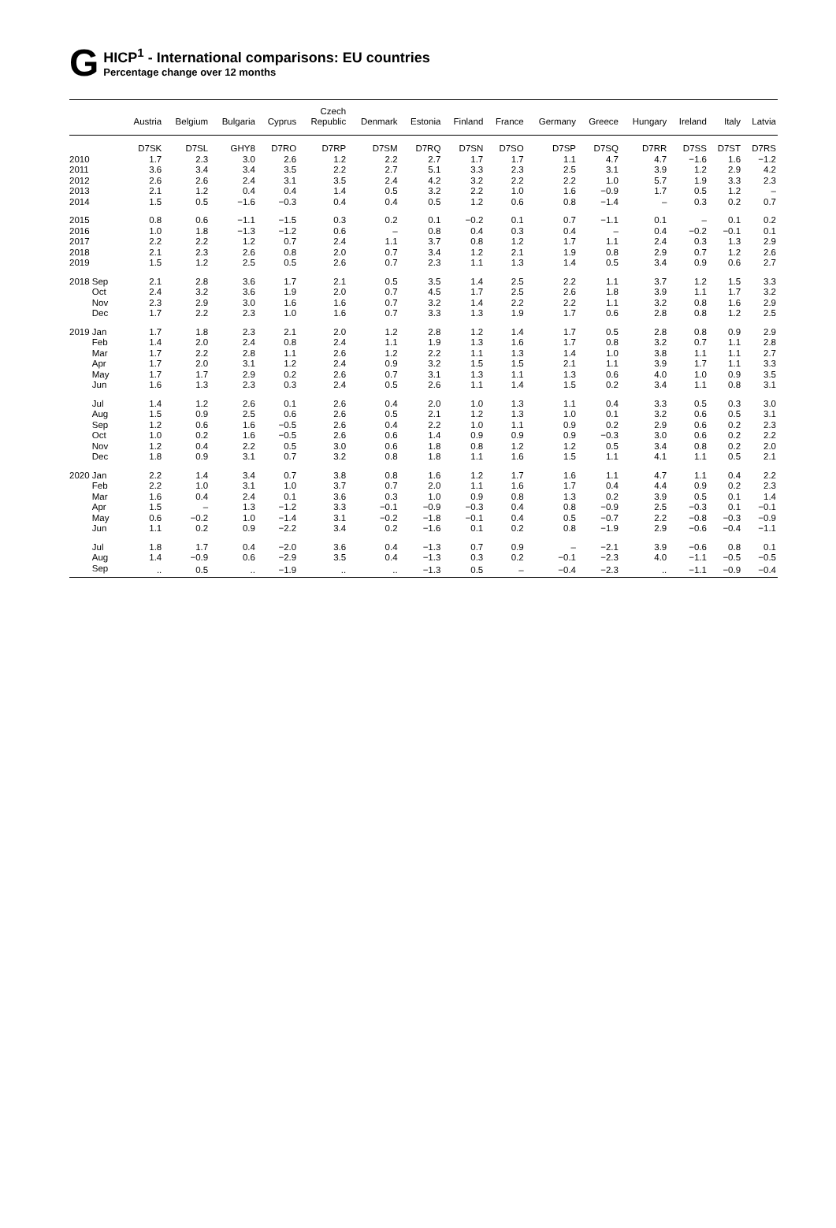G
HICP<sup>1</sup> - International comparisons: EU countries
Percentage change over 12 months
| | Austria | Belgium | Bulgaria | Cyprus | Czech Republic | Denmark | Estonia | Finland | France | Germany | Greece | Hungary | Ireland | Italy | Latvia |
| --- | --- | --- | --- | --- | --- | --- | --- | --- | --- | --- | --- | --- | --- | --- | --- |
| | D7SK | D7SL | GHY8 | D7RO | D7RP | D7SM | D7RQ | D7SN | D7SO | D7SP | D7SQ | D7RR | D7SS | D7ST | D7RS |
| 2010 | 1.7 | 2.3 | 3.0 | 2.6 | 1.2 | 2.2 | 2.7 | 1.7 | 1.7 | 1.1 | 4.7 | 4.7 | −1.6 | 1.6 | −1.2 |
| 2011 | 3.6 | 3.4 | 3.4 | 3.5 | 2.2 | 2.7 | 5.1 | 3.3 | 2.3 | 2.5 | 3.1 | 3.9 | 1.2 | 2.9 | 4.2 |
| 2012 | 2.6 | 2.6 | 2.4 | 3.1 | 3.5 | 2.4 | 4.2 | 3.2 | 2.2 | 2.2 | 1.0 | 5.7 | 1.9 | 3.3 | 2.3 |
| 2013 | 2.1 | 1.2 | 0.4 | 0.4 | 1.4 | 0.5 | 3.2 | 2.2 | 1.0 | 1.6 | −0.9 | 1.7 | 0.5 | 1.2 | – |
| 2014 | 1.5 | 0.5 | −1.6 | −0.3 | 0.4 | 0.4 | 0.5 | 1.2 | 0.6 | 0.8 | −1.4 | – | 0.3 | 0.2 | 0.7 |
| 2015 | 0.8 | 0.6 | −1.1 | −1.5 | 0.3 | 0.2 | 0.1 | −0.2 | 0.1 | 0.7 | −1.1 | 0.1 | – | 0.1 | 0.2 |
| 2016 | 1.0 | 1.8 | −1.3 | −1.2 | 0.6 | – | 0.8 | 0.4 | 0.3 | 0.4 | – | 0.4 | −0.2 | −0.1 | 0.1 |
| 2017 | 2.2 | 2.2 | 1.2 | 0.7 | 2.4 | 1.1 | 3.7 | 0.8 | 1.2 | 1.7 | 1.1 | 2.4 | 0.3 | 1.3 | 2.9 |
| 2018 | 2.1 | 2.3 | 2.6 | 0.8 | 2.0 | 0.7 | 3.4 | 1.2 | 2.1 | 1.9 | 0.8 | 2.9 | 0.7 | 1.2 | 2.6 |
| 2019 | 1.5 | 1.2 | 2.5 | 0.5 | 2.6 | 0.7 | 2.3 | 1.1 | 1.3 | 1.4 | 0.5 | 3.4 | 0.9 | 0.6 | 2.7 |
| 2018 Sep | 2.1 | 2.8 | 3.6 | 1.7 | 2.1 | 0.5 | 3.5 | 1.4 | 2.5 | 2.2 | 1.1 | 3.7 | 1.2 | 1.5 | 3.3 |
| Oct | 2.4 | 3.2 | 3.6 | 1.9 | 2.0 | 0.7 | 4.5 | 1.7 | 2.5 | 2.6 | 1.8 | 3.9 | 1.1 | 1.7 | 3.2 |
| Nov | 2.3 | 2.9 | 3.0 | 1.6 | 1.6 | 0.7 | 3.2 | 1.4 | 2.2 | 2.2 | 1.1 | 3.2 | 0.8 | 1.6 | 2.9 |
| Dec | 1.7 | 2.2 | 2.3 | 1.0 | 1.6 | 0.7 | 3.3 | 1.3 | 1.9 | 1.7 | 0.6 | 2.8 | 0.8 | 1.2 | 2.5 |
| 2019 Jan | 1.7 | 1.8 | 2.3 | 2.1 | 2.0 | 1.2 | 2.8 | 1.2 | 1.4 | 1.7 | 0.5 | 2.8 | 0.8 | 0.9 | 2.9 |
| Feb | 1.4 | 2.0 | 2.4 | 0.8 | 2.4 | 1.1 | 1.9 | 1.3 | 1.6 | 1.7 | 0.8 | 3.2 | 0.7 | 1.1 | 2.8 |
| Mar | 1.7 | 2.2 | 2.8 | 1.1 | 2.6 | 1.2 | 2.2 | 1.1 | 1.3 | 1.4 | 1.0 | 3.8 | 1.1 | 1.1 | 2.7 |
| Apr | 1.7 | 2.0 | 3.1 | 1.2 | 2.4 | 0.9 | 3.2 | 1.5 | 1.5 | 2.1 | 1.1 | 3.9 | 1.7 | 1.1 | 3.3 |
| May | 1.7 | 1.7 | 2.9 | 0.2 | 2.6 | 0.7 | 3.1 | 1.3 | 1.1 | 1.3 | 0.6 | 4.0 | 1.0 | 0.9 | 3.5 |
| Jun | 1.6 | 1.3 | 2.3 | 0.3 | 2.4 | 0.5 | 2.6 | 1.1 | 1.4 | 1.5 | 0.2 | 3.4 | 1.1 | 0.8 | 3.1 |
| Jul | 1.4 | 1.2 | 2.6 | 0.1 | 2.6 | 0.4 | 2.0 | 1.0 | 1.3 | 1.1 | 0.4 | 3.3 | 0.5 | 0.3 | 3.0 |
| Aug | 1.5 | 0.9 | 2.5 | 0.6 | 2.6 | 0.5 | 2.1 | 1.2 | 1.3 | 1.0 | 0.1 | 3.2 | 0.6 | 0.5 | 3.1 |
| Sep | 1.2 | 0.6 | 1.6 | −0.5 | 2.6 | 0.4 | 2.2 | 1.0 | 1.1 | 0.9 | 0.2 | 2.9 | 0.6 | 0.2 | 2.3 |
| Oct | 1.0 | 0.2 | 1.6 | −0.5 | 2.6 | 0.6 | 1.4 | 0.9 | 0.9 | 0.9 | −0.3 | 3.0 | 0.6 | 0.2 | 2.2 |
| Nov | 1.2 | 0.4 | 2.2 | 0.5 | 3.0 | 0.6 | 1.8 | 0.8 | 1.2 | 1.2 | 0.5 | 3.4 | 0.8 | 0.2 | 2.0 |
| Dec | 1.8 | 0.9 | 3.1 | 0.7 | 3.2 | 0.8 | 1.8 | 1.1 | 1.6 | 1.5 | 1.1 | 4.1 | 1.1 | 0.5 | 2.1 |
| 2020 Jan | 2.2 | 1.4 | 3.4 | 0.7 | 3.8 | 0.8 | 1.6 | 1.2 | 1.7 | 1.6 | 1.1 | 4.7 | 1.1 | 0.4 | 2.2 |
| Feb | 2.2 | 1.0 | 3.1 | 1.0 | 3.7 | 0.7 | 2.0 | 1.1 | 1.6 | 1.7 | 0.4 | 4.4 | 0.9 | 0.2 | 2.3 |
| Mar | 1.6 | 0.4 | 2.4 | 0.1 | 3.6 | 0.3 | 1.0 | 0.9 | 0.8 | 1.3 | 0.2 | 3.9 | 0.5 | 0.1 | 1.4 |
| Apr | 1.5 | – | 1.3 | −1.2 | 3.3 | −0.1 | −0.9 | −0.3 | 0.4 | 0.8 | −0.9 | 2.5 | −0.3 | 0.1 | −0.1 |
| May | 0.6 | −0.2 | 1.0 | −1.4 | 3.1 | −0.2 | −1.8 | −0.1 | 0.4 | 0.5 | −0.7 | 2.2 | −0.8 | −0.3 | −0.9 |
| Jun | 1.1 | 0.2 | 0.9 | −2.2 | 3.4 | 0.2 | −1.6 | 0.1 | 0.2 | 0.8 | −1.9 | 2.9 | −0.6 | −0.4 | −1.1 |
| Jul | 1.8 | 1.7 | 0.4 | −2.0 | 3.6 | 0.4 | −1.3 | 0.7 | 0.9 | – | −2.1 | 3.9 | −0.6 | 0.8 | 0.1 |
| Aug | 1.4 | −0.9 | 0.6 | −2.9 | 3.5 | 0.4 | −1.3 | 0.3 | 0.2 | −0.1 | −2.3 | 4.0 | −1.1 | −0.5 | −0.5 |
| Sep | .. | 0.5 | .. | −1.9 | .. | .. | −1.3 | 0.5 | – | −0.4 | −2.3 | .. | −1.1 | −0.9 | −0.4 |